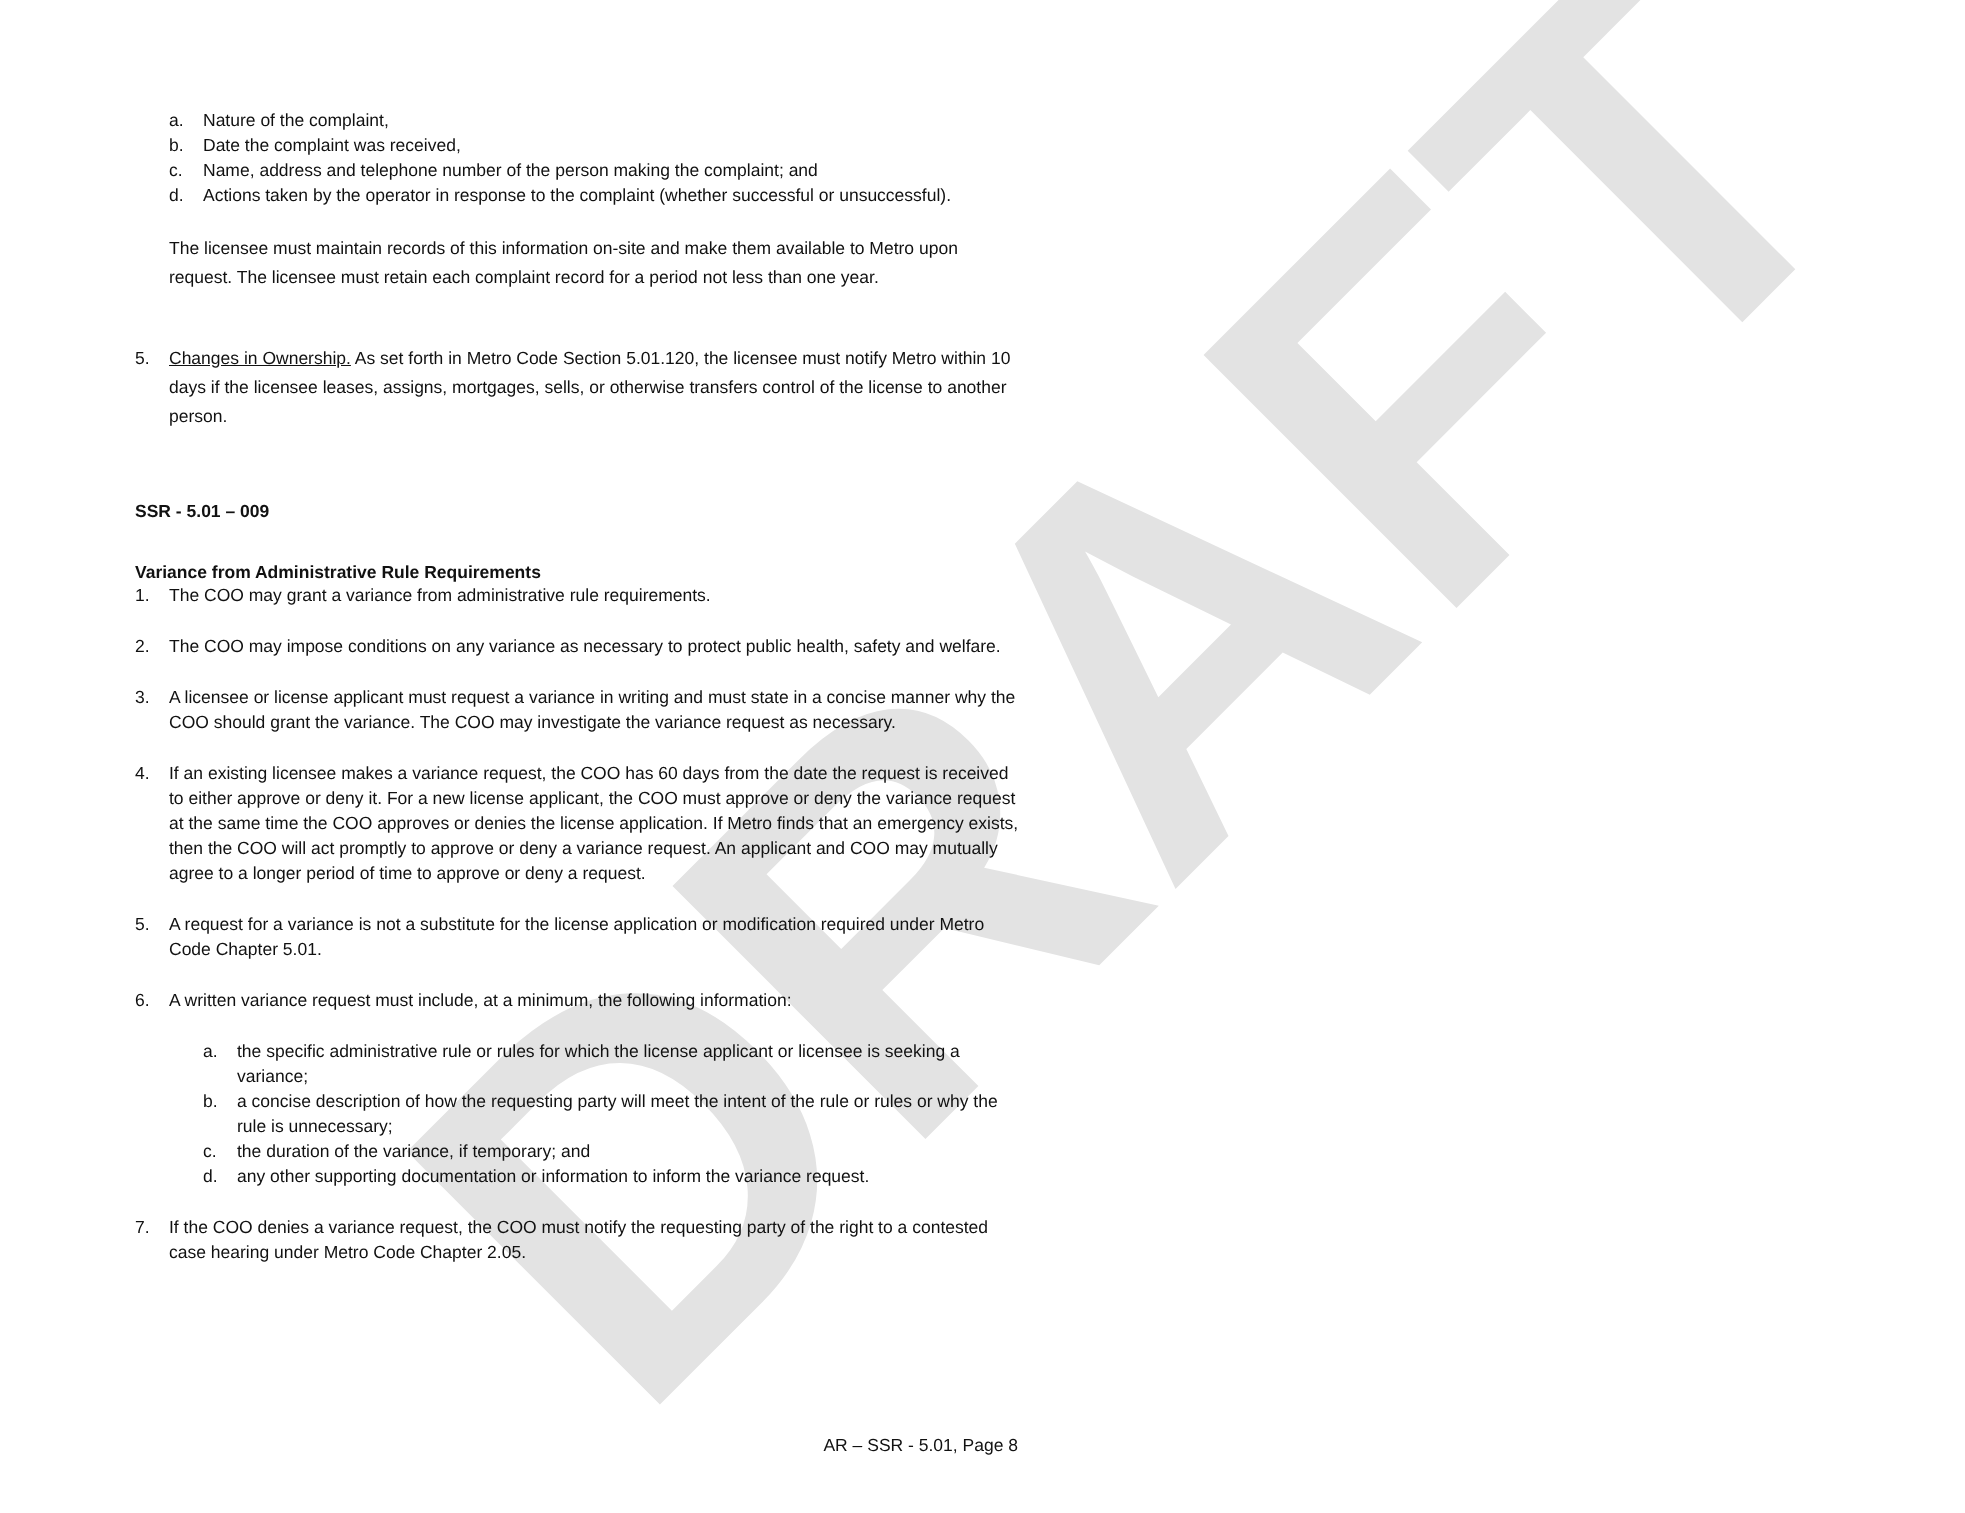DRAFT
a. Nature of the complaint,
b. Date the complaint was received,
c. Name, address and telephone number of the person making the complaint; and
d. Actions taken by the operator in response to the complaint (whether successful or unsuccessful).
The licensee must maintain records of this information on-site and make them available to Metro upon request. The licensee must retain each complaint record for a period not less than one year.
5. Changes in Ownership. As set forth in Metro Code Section 5.01.120, the licensee must notify Metro within 10 days if the licensee leases, assigns, mortgages, sells, or otherwise transfers control of the license to another person.
SSR - 5.01 – 009
Variance from Administrative Rule Requirements
1. The COO may grant a variance from administrative rule requirements.
2. The COO may impose conditions on any variance as necessary to protect public health, safety and welfare.
3. A licensee or license applicant must request a variance in writing and must state in a concise manner why the COO should grant the variance. The COO may investigate the variance request as necessary.
4. If an existing licensee makes a variance request, the COO has 60 days from the date the request is received to either approve or deny it. For a new license applicant, the COO must approve or deny the variance request at the same time the COO approves or denies the license application. If Metro finds that an emergency exists, then the COO will act promptly to approve or deny a variance request. An applicant and COO may mutually agree to a longer period of time to approve or deny a request.
5. A request for a variance is not a substitute for the license application or modification required under Metro Code Chapter 5.01.
6. A written variance request must include, at a minimum, the following information:
a. the specific administrative rule or rules for which the license applicant or licensee is seeking a variance;
b. a concise description of how the requesting party will meet the intent of the rule or rules or why the rule is unnecessary;
c. the duration of the variance, if temporary; and
d. any other supporting documentation or information to inform the variance request.
7. If the COO denies a variance request, the COO must notify the requesting party of the right to a contested case hearing under Metro Code Chapter 2.05.
AR – SSR - 5.01, Page 8